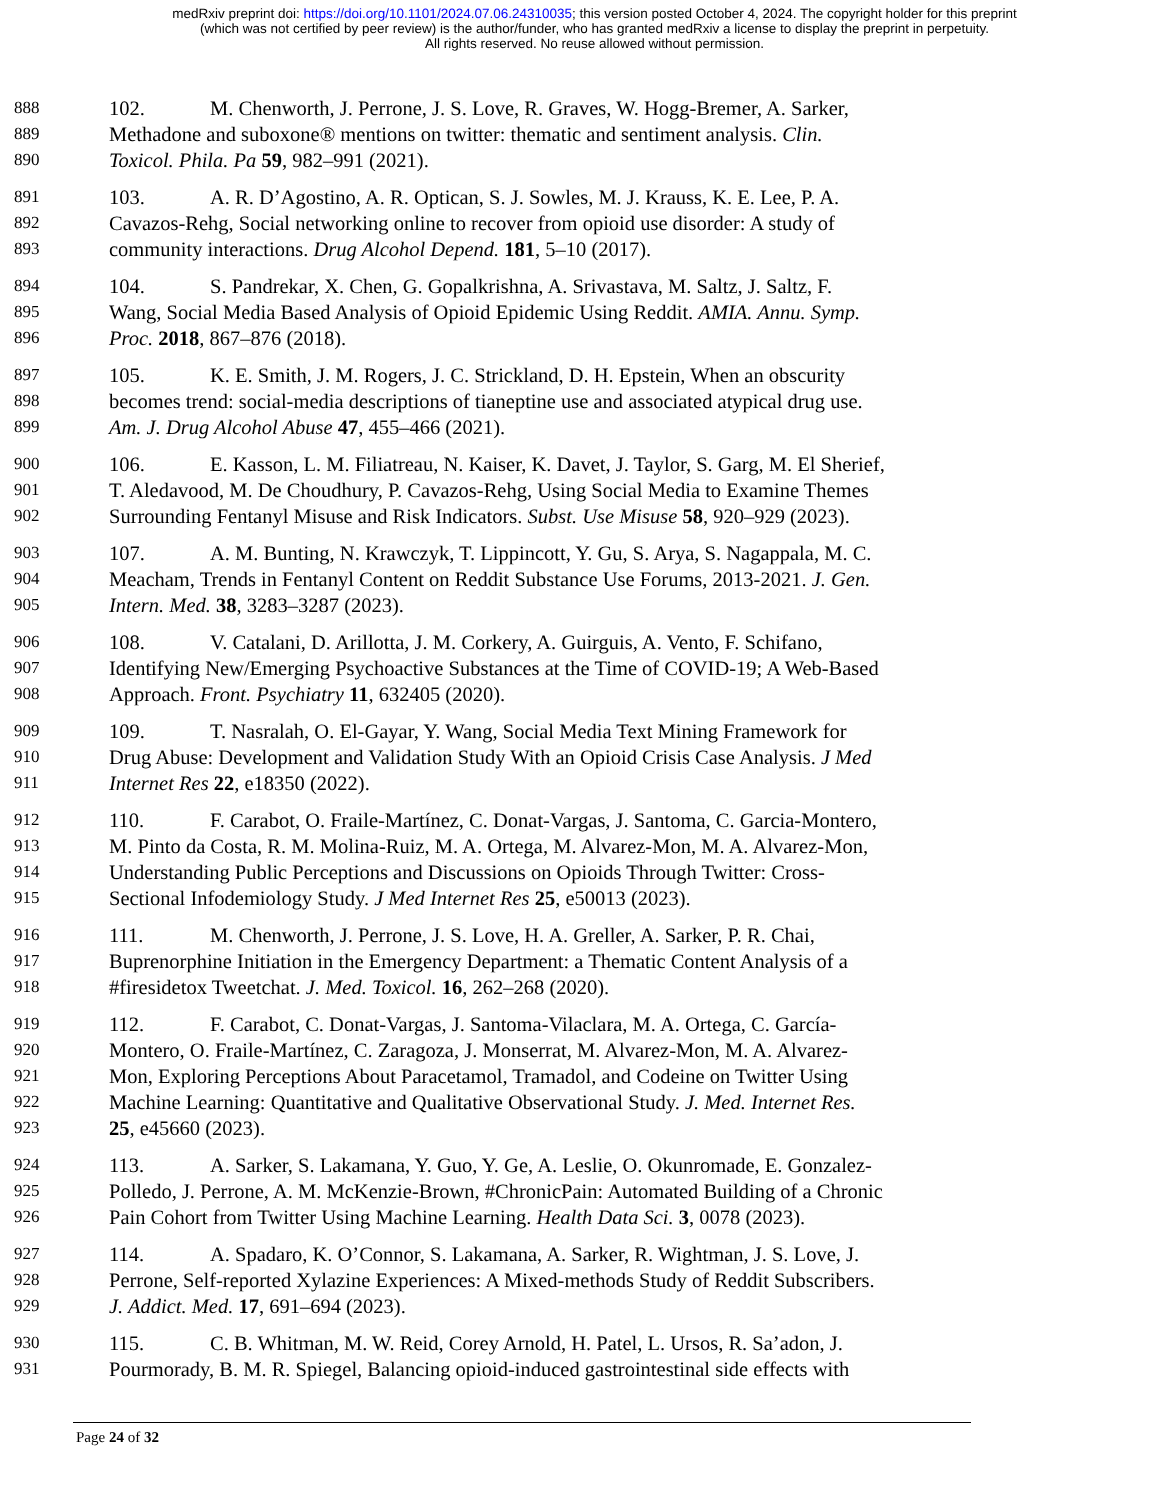medRxiv preprint doi: https://doi.org/10.1101/2024.07.06.24310035; this version posted October 4, 2024. The copyright holder for this preprint
(which was not certified by peer review) is the author/funder, who has granted medRxiv a license to display the preprint in perpetuity.
All rights reserved. No reuse allowed without permission.
888 102. M. Chenworth, J. Perrone, J. S. Love, R. Graves, W. Hogg-Bremer, A. Sarker,
889 Methadone and suboxone® mentions on twitter: thematic and sentiment analysis. Clin.
890 Toxicol. Phila. Pa 59, 982–991 (2021).
891 103. A. R. D’Agostino, A. R. Optican, S. J. Sowles, M. J. Krauss, K. E. Lee, P. A.
892 Cavazos-Rehg, Social networking online to recover from opioid use disorder: A study of
893 community interactions. Drug Alcohol Depend. 181, 5–10 (2017).
894 104. S. Pandrekar, X. Chen, G. Gopalkrishna, A. Srivastava, M. Saltz, J. Saltz, F.
895 Wang, Social Media Based Analysis of Opioid Epidemic Using Reddit. AMIA. Annu. Symp.
896 Proc. 2018, 867–876 (2018).
897 105. K. E. Smith, J. M. Rogers, J. C. Strickland, D. H. Epstein, When an obscurity
898 becomes trend: social-media descriptions of tianeptine use and associated atypical drug use.
899 Am. J. Drug Alcohol Abuse 47, 455–466 (2021).
900 106. E. Kasson, L. M. Filiatreau, N. Kaiser, K. Davet, J. Taylor, S. Garg, M. El Sherief,
901 T. Aledavood, M. De Choudhury, P. Cavazos-Rehg, Using Social Media to Examine Themes
902 Surrounding Fentanyl Misuse and Risk Indicators. Subst. Use Misuse 58, 920–929 (2023).
903 107. A. M. Bunting, N. Krawczyk, T. Lippincott, Y. Gu, S. Arya, S. Nagappala, M. C.
904 Meacham, Trends in Fentanyl Content on Reddit Substance Use Forums, 2013-2021. J. Gen.
905 Intern. Med. 38, 3283–3287 (2023).
906 108. V. Catalani, D. Arillotta, J. M. Corkery, A. Guirguis, A. Vento, F. Schifano,
907 Identifying New/Emerging Psychoactive Substances at the Time of COVID-19; A Web-Based
908 Approach. Front. Psychiatry 11, 632405 (2020).
909 109. T. Nasralah, O. El-Gayar, Y. Wang, Social Media Text Mining Framework for
910 Drug Abuse: Development and Validation Study With an Opioid Crisis Case Analysis. J Med
911 Internet Res 22, e18350 (2022).
912 110. F. Carabot, O. Fraile-Martínez, C. Donat-Vargas, J. Santoma, C. Garcia-Montero,
913 M. Pinto da Costa, R. M. Molina-Ruiz, M. A. Ortega, M. Alvarez-Mon, M. A. Alvarez-Mon,
914 Understanding Public Perceptions and Discussions on Opioids Through Twitter: Cross-
915 Sectional Infodemiology Study. J Med Internet Res 25, e50013 (2023).
916 111. M. Chenworth, J. Perrone, J. S. Love, H. A. Greller, A. Sarker, P. R. Chai,
917 Buprenorphine Initiation in the Emergency Department: a Thematic Content Analysis of a
918 #firesidetox Tweetchat. J. Med. Toxicol. 16, 262–268 (2020).
919 112. F. Carabot, C. Donat-Vargas, J. Santoma-Vilaclara, M. A. Ortega, C. García-
920 Montero, O. Fraile-Martínez, C. Zaragoza, J. Monserrat, M. Alvarez-Mon, M. A. Alvarez-
921 Mon, Exploring Perceptions About Paracetamol, Tramadol, and Codeine on Twitter Using
922 Machine Learning: Quantitative and Qualitative Observational Study. J. Med. Internet Res.
923 25, e45660 (2023).
924 113. A. Sarker, S. Lakamana, Y. Guo, Y. Ge, A. Leslie, O. Okunromade, E. Gonzalez-
925 Polledo, J. Perrone, A. M. McKenzie-Brown, #ChronicPain: Automated Building of a Chronic
926 Pain Cohort from Twitter Using Machine Learning. Health Data Sci. 3, 0078 (2023).
927 114. A. Spadaro, K. O’Connor, S. Lakamana, A. Sarker, R. Wightman, J. S. Love, J.
928 Perrone, Self-reported Xylazine Experiences: A Mixed-methods Study of Reddit Subscribers.
929 J. Addict. Med. 17, 691–694 (2023).
930 115. C. B. Whitman, M. W. Reid, Corey Arnold, H. Patel, L. Ursos, R. Sa’adon, J.
931 Pourmorady, B. M. R. Spiegel, Balancing opioid-induced gastrointestinal side effects with
Page 24 of 32